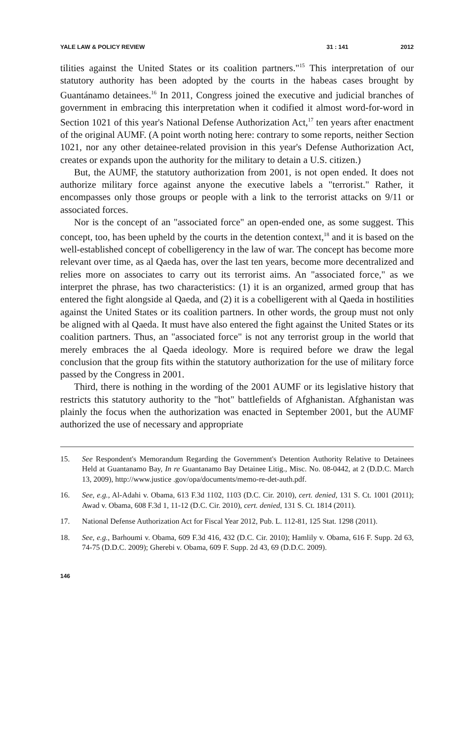YALE LAW & POLICY REVIEW 31 : 141 2012
tilities against the United States or its coalition partners."<sup>15</sup> This interpretation of our statutory authority has been adopted by the courts in the habeas cases brought by Guantánamo detainees.<sup>16</sup> In 2011, Congress joined the executive and judicial branches of government in embracing this interpretation when it codified it almost word-for-word in Section 1021 of this year's National Defense Authorization Act,<sup>17</sup> ten years after enactment of the original AUMF. (A point worth noting here: contrary to some reports, neither Section 1021, nor any other detainee-related provision in this year's Defense Authorization Act, creates or expands upon the authority for the military to detain a U.S. citizen.)
But, the AUMF, the statutory authorization from 2001, is not open ended. It does not authorize military force against anyone the executive labels a "terrorist." Rather, it encompasses only those groups or people with a link to the terrorist attacks on 9/11 or associated forces.
Nor is the concept of an "associated force" an open-ended one, as some suggest. This concept, too, has been upheld by the courts in the detention context,<sup>18</sup> and it is based on the well-established concept of cobelligerency in the law of war. The concept has become more relevant over time, as al Qaeda has, over the last ten years, become more decentralized and relies more on associates to carry out its terrorist aims. An "associated force," as we interpret the phrase, has two characteristics: (1) it is an organized, armed group that has entered the fight alongside al Qaeda, and (2) it is a cobelligerent with al Qaeda in hostilities against the United States or its coalition partners. In other words, the group must not only be aligned with al Qaeda. It must have also entered the fight against the United States or its coalition partners. Thus, an "associated force" is not any terrorist group in the world that merely embraces the al Qaeda ideology. More is required before we draw the legal conclusion that the group fits within the statutory authorization for the use of military force passed by the Congress in 2001.
Third, there is nothing in the wording of the 2001 AUMF or its legislative history that restricts this statutory authority to the "hot" battlefields of Afghanistan. Afghanistan was plainly the focus when the authorization was enacted in September 2001, but the AUMF authorized the use of necessary and appropriate
15. See Respondent's Memorandum Regarding the Government's Detention Authority Relative to Detainees Held at Guantanamo Bay, In re Guantanamo Bay Detainee Litig., Misc. No. 08-0442, at 2 (D.D.C. March 13, 2009), http://www.justice .gov/opa/documents/memo-re-det-auth.pdf.
16. See, e.g., Al-Adahi v. Obama, 613 F.3d 1102, 1103 (D.C. Cir. 2010), cert. denied, 131 S. Ct. 1001 (2011); Awad v. Obama, 608 F.3d 1, 11-12 (D.C. Cir. 2010), cert. denied, 131 S. Ct. 1814 (2011).
17. National Defense Authorization Act for Fiscal Year 2012, Pub. L. 112-81, 125 Stat. 1298 (2011).
18. See, e.g., Barhoumi v. Obama, 609 F.3d 416, 432 (D.C. Cir. 2010); Hamlily v. Obama, 616 F. Supp. 2d 63, 74-75 (D.D.C. 2009); Gherebi v. Obama, 609 F. Supp. 2d 43, 69 (D.D.C. 2009).
146